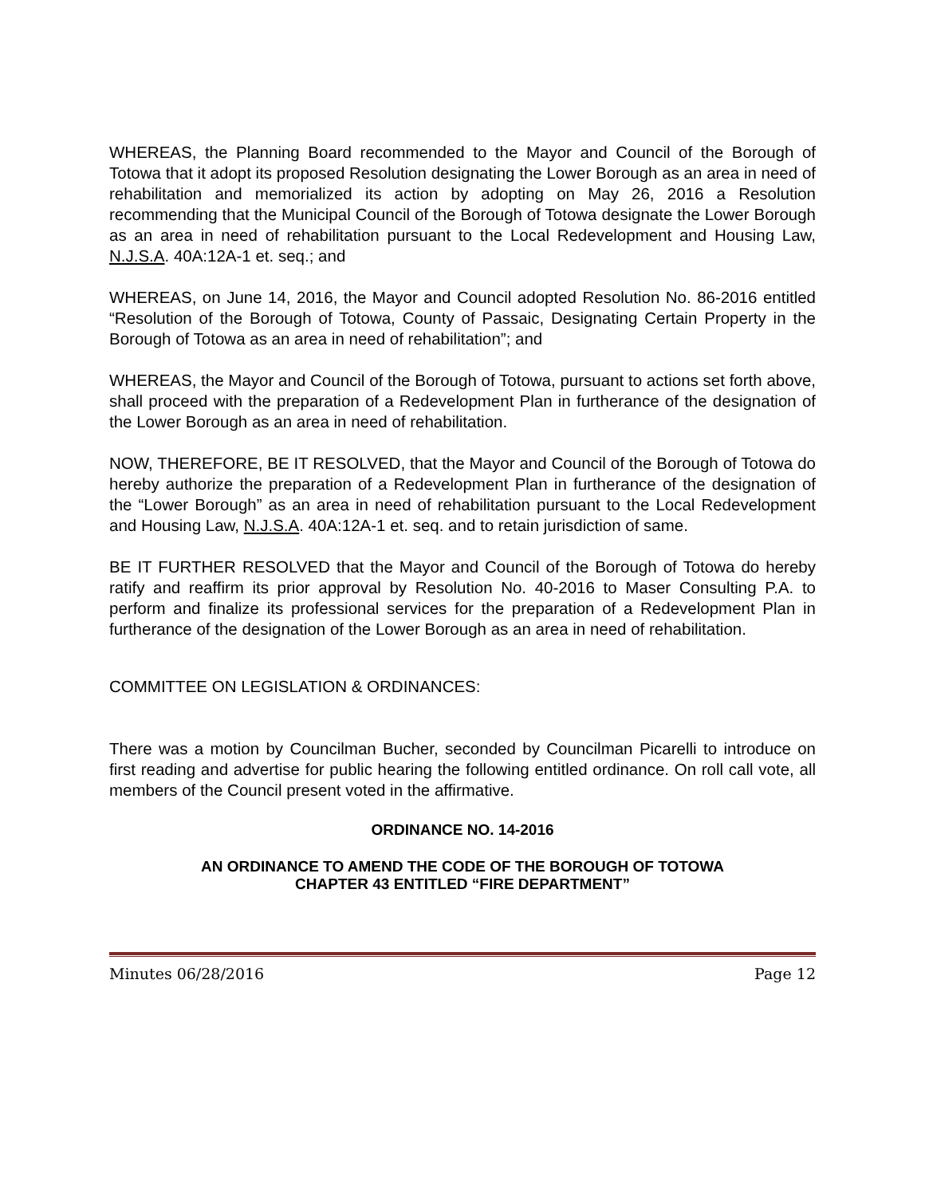WHEREAS, the Planning Board recommended to the Mayor and Council of the Borough of Totowa that it adopt its proposed Resolution designating the Lower Borough as an area in need of rehabilitation and memorialized its action by adopting on May 26, 2016 a Resolution recommending that the Municipal Council of the Borough of Totowa designate the Lower Borough as an area in need of rehabilitation pursuant to the Local Redevelopment and Housing Law, N.J.S.A. 40A:12A-1 et. seq.; and
WHEREAS, on June 14, 2016, the Mayor and Council adopted Resolution No. 86-2016 entitled “Resolution of the Borough of Totowa, County of Passaic, Designating Certain Property in the Borough of Totowa as an area in need of rehabilitation”; and
WHEREAS, the Mayor and Council of the Borough of Totowa, pursuant to actions set forth above, shall proceed with the preparation of a Redevelopment Plan in furtherance of the designation of the Lower Borough as an area in need of rehabilitation.
NOW, THEREFORE, BE IT RESOLVED, that the Mayor and Council of the Borough of Totowa do hereby authorize the preparation of a Redevelopment Plan in furtherance of the designation of the “Lower Borough” as an area in need of rehabilitation pursuant to the Local Redevelopment and Housing Law, N.J.S.A. 40A:12A-1 et. seq. and to retain jurisdiction of same.
BE IT FURTHER RESOLVED that the Mayor and Council of the Borough of Totowa do hereby ratify and reaffirm its prior approval by Resolution No. 40-2016 to Maser Consulting P.A. to perform and finalize its professional services for the preparation of a Redevelopment Plan in furtherance of the designation of the Lower Borough as an area in need of rehabilitation.
COMMITTEE ON LEGISLATION & ORDINANCES:
There was a motion by Councilman Bucher, seconded by Councilman Picarelli to introduce on first reading and advertise for public hearing the following entitled ordinance. On roll call vote, all members of the Council present voted in the affirmative.
ORDINANCE NO. 14-2016
AN ORDINANCE TO AMEND THE CODE OF THE BOROUGH OF TOTOWA
CHAPTER 43 ENTITLED “FIRE DEPARTMENT”
Minutes 06/28/2016 Page 12